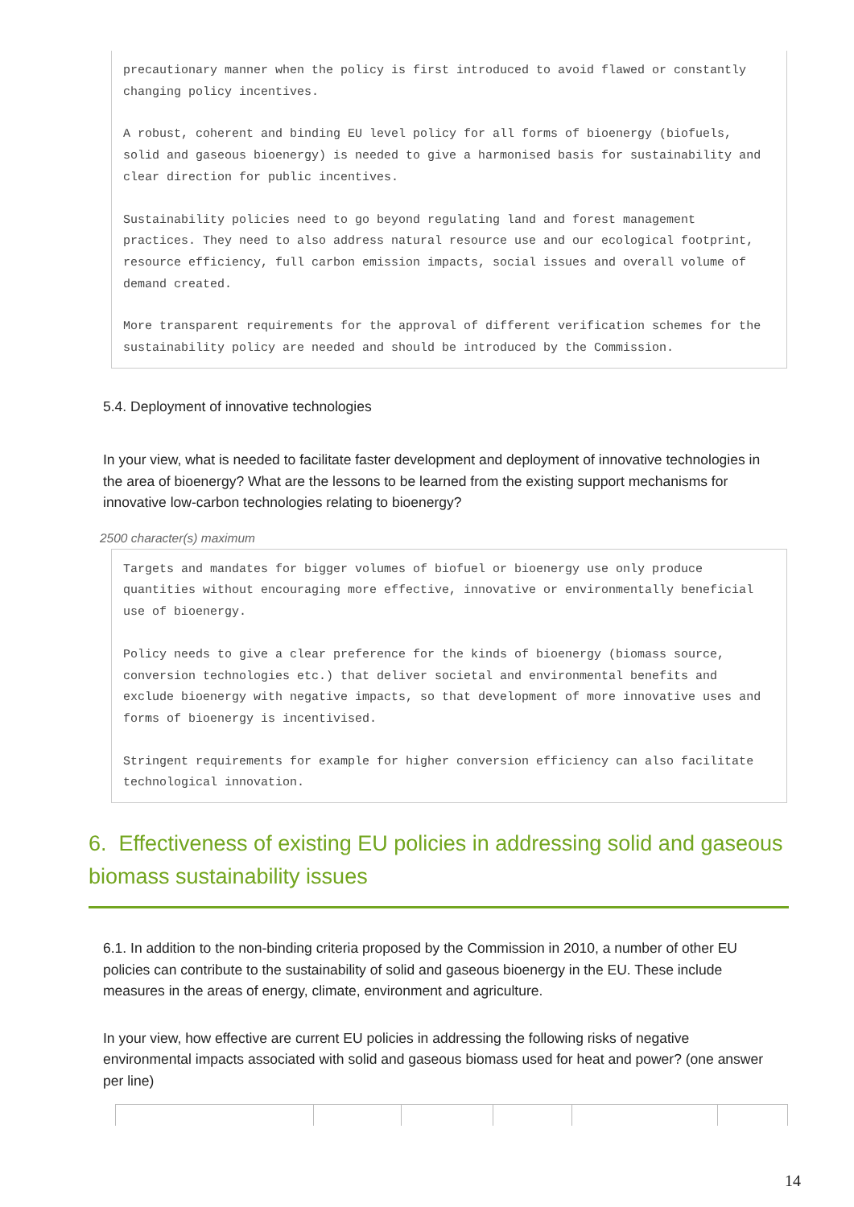precautionary manner when the policy is first introduced to avoid flawed or constantly changing policy incentives.
A robust, coherent and binding EU level policy for all forms of bioenergy (biofuels, solid and gaseous bioenergy) is needed to give a harmonised basis for sustainability and clear direction for public incentives.
Sustainability policies need to go beyond regulating land and forest management practices. They need to also address natural resource use and our ecological footprint, resource efficiency, full carbon emission impacts, social issues and overall volume of demand created.
More transparent requirements for the approval of different verification schemes for the sustainability policy are needed and should be introduced by the Commission.
5.4. Deployment of innovative technologies
In your view, what is needed to facilitate faster development and deployment of innovative technologies in the area of bioenergy? What are the lessons to be learned from the existing support mechanisms for innovative low-carbon technologies relating to bioenergy?
2500 character(s) maximum
Targets and mandates for bigger volumes of biofuel or bioenergy use only produce quantities without encouraging more effective, innovative or environmentally beneficial use of bioenergy.
Policy needs to give a clear preference for the kinds of bioenergy (biomass source, conversion technologies etc.) that deliver societal and environmental benefits and exclude bioenergy with negative impacts, so that development of more innovative uses and forms of bioenergy is incentivised.
Stringent requirements for example for higher conversion efficiency can also facilitate technological innovation.
6. Effectiveness of existing EU policies in addressing solid and gaseous biomass sustainability issues
6.1. In addition to the non-binding criteria proposed by the Commission in 2010, a number of other EU policies can contribute to the sustainability of solid and gaseous bioenergy in the EU. These include measures in the areas of energy, climate, environment and agriculture.
In your view, how effective are current EU policies in addressing the following risks of negative environmental impacts associated with solid and gaseous biomass used for heat and power? (one answer per line)
14